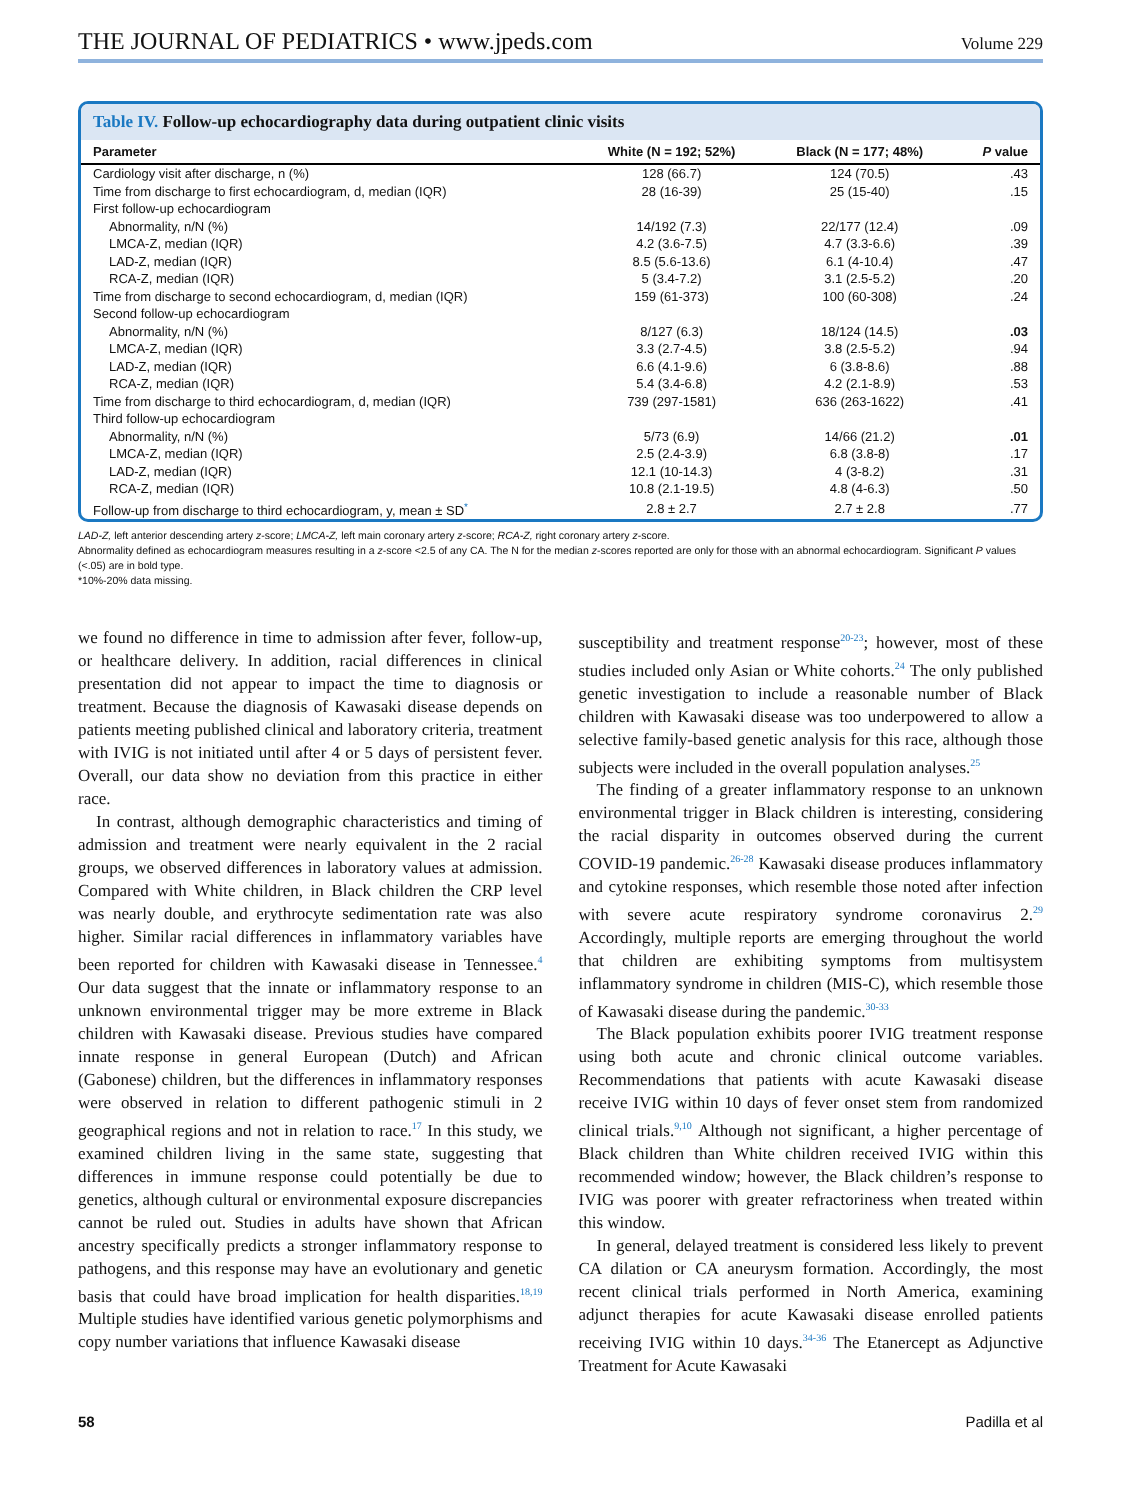THE JOURNAL OF PEDIATRICS • www.jpeds.com
Volume 229
Table IV. Follow-up echocardiography data during outpatient clinic visits
| Parameter | White (N = 192; 52%) | Black (N = 177; 48%) | P value |
| --- | --- | --- | --- |
| Cardiology visit after discharge, n (%) | 128 (66.7) | 124 (70.5) | .43 |
| Time from discharge to first echocardiogram, d, median (IQR) | 28 (16-39) | 25 (15-40) | .15 |
| First follow-up echocardiogram | | | |
| Abnormality, n/N (%) | 14/192 (7.3) | 22/177 (12.4) | .09 |
| LMCA-Z, median (IQR) | 4.2 (3.6-7.5) | 4.7 (3.3-6.6) | .39 |
| LAD-Z, median (IQR) | 8.5 (5.6-13.6) | 6.1 (4-10.4) | .47 |
| RCA-Z, median (IQR) | 5 (3.4-7.2) | 3.1 (2.5-5.2) | .20 |
| Time from discharge to second echocardiogram, d, median (IQR) | 159 (61-373) | 100 (60-308) | .24 |
| Second follow-up echocardiogram | | | |
| Abnormality, n/N (%) | 8/127 (6.3) | 18/124 (14.5) | .03 |
| LMCA-Z, median (IQR) | 3.3 (2.7-4.5) | 3.8 (2.5-5.2) | .94 |
| LAD-Z, median (IQR) | 6.6 (4.1-9.6) | 6 (3.8-8.6) | .88 |
| RCA-Z, median (IQR) | 5.4 (3.4-6.8) | 4.2 (2.1-8.9) | .53 |
| Time from discharge to third echocardiogram, d, median (IQR) | 739 (297-1581) | 636 (263-1622) | .41 |
| Third follow-up echocardiogram | | | |
| Abnormality, n/N (%) | 5/73 (6.9) | 14/66 (21.2) | .01 |
| LMCA-Z, median (IQR) | 2.5 (2.4-3.9) | 6.8 (3.8-8) | .17 |
| LAD-Z, median (IQR) | 12.1 (10-14.3) | 4 (3-8.2) | .31 |
| RCA-Z, median (IQR) | 10.8 (2.1-19.5) | 4.8 (4-6.3) | .50 |
| Follow-up from discharge to third echocardiogram, y, mean ± SD<sup>*</sup> | 2.8 ± 2.7 | 2.7 ± 2.8 | .77 |
LAD-Z, left anterior descending artery z-score; LMCA-Z, left main coronary artery z-score; RCA-Z, right coronary artery z-score.
Abnormality defined as echocardiogram measures resulting in a z-score <2.5 of any CA. The N for the median z-scores reported are only for those with an abnormal echocardiogram. Significant P values (<.05) are in bold type.
*10%-20% data missing.
we found no difference in time to admission after fever, follow-up, or healthcare delivery. In addition, racial differences in clinical presentation did not appear to impact the time to diagnosis or treatment. Because the diagnosis of Kawasaki disease depends on patients meeting published clinical and laboratory criteria, treatment with IVIG is not initiated until after 4 or 5 days of persistent fever. Overall, our data show no deviation from this practice in either race.
In contrast, although demographic characteristics and timing of admission and treatment were nearly equivalent in the 2 racial groups, we observed differences in laboratory values at admission. Compared with White children, in Black children the CRP level was nearly double, and erythrocyte sedimentation rate was also higher. Similar racial differences in inflammatory variables have been reported for children with Kawasaki disease in Tennessee.<sup>4</sup> Our data suggest that the innate or inflammatory response to an unknown environmental trigger may be more extreme in Black children with Kawasaki disease. Previous studies have compared innate response in general European (Dutch) and African (Gabonese) children, but the differences in inflammatory responses were observed in relation to different pathogenic stimuli in 2 geographical regions and not in relation to race.<sup>17</sup> In this study, we examined children living in the same state, suggesting that differences in immune response could potentially be due to genetics, although cultural or environmental exposure discrepancies cannot be ruled out. Studies in adults have shown that African ancestry specifically predicts a stronger inflammatory response to pathogens, and this response may have an evolutionary and genetic basis that could have broad implication for health disparities.<sup>18,19</sup> Multiple studies have identified various genetic polymorphisms and copy number variations that influence Kawasaki disease
susceptibility and treatment response<sup>20-23</sup>; however, most of these studies included only Asian or White cohorts.<sup>24</sup> The only published genetic investigation to include a reasonable number of Black children with Kawasaki disease was too underpowered to allow a selective family-based genetic analysis for this race, although those subjects were included in the overall population analyses.<sup>25</sup>
The finding of a greater inflammatory response to an unknown environmental trigger in Black children is interesting, considering the racial disparity in outcomes observed during the current COVID-19 pandemic.<sup>26-28</sup> Kawasaki disease produces inflammatory and cytokine responses, which resemble those noted after infection with severe acute respiratory syndrome coronavirus 2.<sup>29</sup> Accordingly, multiple reports are emerging throughout the world that children are exhibiting symptoms from multisystem inflammatory syndrome in children (MIS-C), which resemble those of Kawasaki disease during the pandemic.<sup>30-33</sup>
The Black population exhibits poorer IVIG treatment response using both acute and chronic clinical outcome variables. Recommendations that patients with acute Kawasaki disease receive IVIG within 10 days of fever onset stem from randomized clinical trials.<sup>9,10</sup> Although not significant, a higher percentage of Black children than White children received IVIG within this recommended window; however, the Black children’s response to IVIG was poorer with greater refractoriness when treated within this window.
In general, delayed treatment is considered less likely to prevent CA dilation or CA aneurysm formation. Accordingly, the most recent clinical trials performed in North America, examining adjunct therapies for acute Kawasaki disease enrolled patients receiving IVIG within 10 days.<sup>34-36</sup> The Etanercept as Adjunctive Treatment for Acute Kawasaki
58 Padilla et al